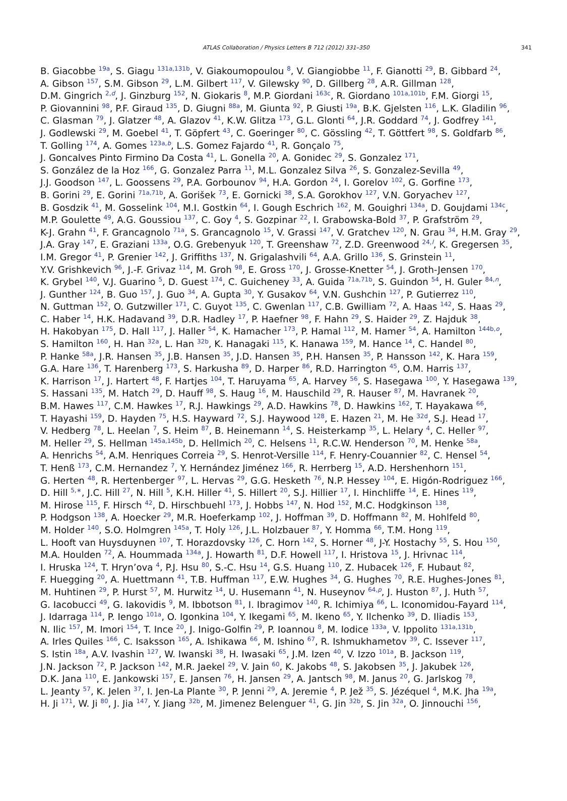ATLAS Collaboration / Physics Letters B 712 (2012) 331–350 341
B. Giacobbe <sup>19a</sup>, S. Giagu <sup>131a,131b</sup>, V. Giakoumopoulou <sup>8</sup>, V. Giangiobbe <sup>11</sup>, F. Gianotti <sup>29</sup>, B. Gibbard <sup>24</sup>,
A. Gibson <sup>157</sup>, S.M. Gibson <sup>29</sup>, L.M. Gilbert <sup>117</sup>, V. Gilewsky <sup>90</sup>, D. Gillberg <sup>28</sup>, A.R. Gillman <sup>128</sup>,
D.M. Gingrich <sup>2,d</sup>, J. Ginzburg <sup>152</sup>, N. Giokaris <sup>8</sup>, M.P. Giordani <sup>163c</sup>, R. Giordano <sup>101a,101b</sup>, F.M. Giorgi <sup>15</sup>,
P. Giovannini <sup>98</sup>, P.F. Giraud <sup>135</sup>, D. Giugni <sup>88a</sup>, M. Giunta <sup>92</sup>, P. Giusti <sup>19a</sup>, B.K. Gjelsten <sup>116</sup>, L.K. Gladilin <sup>96</sup>,
C. Glasman <sup>79</sup>, J. Glatzer <sup>48</sup>, A. Glazov <sup>41</sup>, K.W. Glitza <sup>173</sup>, G.L. Glonti <sup>64</sup>, J.R. Goddard <sup>74</sup>, J. Godfrey <sup>141</sup>,
J. Godlewski <sup>29</sup>, M. Goebel <sup>41</sup>, T. Göpfert <sup>43</sup>, C. Goeringer <sup>80</sup>, C. Gössling <sup>42</sup>, T. Göttfert <sup>98</sup>, S. Goldfarb <sup>86</sup>,
T. Golling <sup>174</sup>, A. Gomes <sup>123a,b</sup>, L.S. Gomez Fajardo <sup>41</sup>, R. Gonçalo <sup>75</sup>,
J. Goncalves Pinto Firmino Da Costa <sup>41</sup>, L. Gonella <sup>20</sup>, A. Gonidec <sup>29</sup>, S. Gonzalez <sup>171</sup>,
S. González de la Hoz <sup>166</sup>, G. Gonzalez Parra <sup>11</sup>, M.L. Gonzalez Silva <sup>26</sup>, S. Gonzalez-Sevilla <sup>49</sup>,
J.J. Goodson <sup>147</sup>, L. Goossens <sup>29</sup>, P.A. Gorbounov <sup>94</sup>, H.A. Gordon <sup>24</sup>, I. Gorelov <sup>102</sup>, G. Gorfine <sup>173</sup>,
B. Gorini <sup>29</sup>, E. Gorini <sup>71a,71b</sup>, A. Gorišek <sup>73</sup>, E. Gornicki <sup>38</sup>, S.A. Gorokhov <sup>127</sup>, V.N. Goryachev <sup>127</sup>,
B. Gosdzik <sup>41</sup>, M. Gosselink <sup>104</sup>, M.I. Gostkin <sup>64</sup>, I. Gough Eschrich <sup>162</sup>, M. Gouighri <sup>134a</sup>, D. Goujdami <sup>134c</sup>,
M.P. Goulette <sup>49</sup>, A.G. Goussiou <sup>137</sup>, C. Goy <sup>4</sup>, S. Gozpinar <sup>22</sup>, I. Grabowska-Bold <sup>37</sup>, P. Grafström <sup>29</sup>,
K-J. Grahn <sup>41</sup>, F. Grancagnolo <sup>71a</sup>, S. Grancagnolo <sup>15</sup>, V. Grassi <sup>147</sup>, V. Gratchev <sup>120</sup>, N. Grau <sup>34</sup>, H.M. Gray <sup>29</sup>,
J.A. Gray <sup>147</sup>, E. Graziani <sup>133a</sup>, O.G. Grebenyuk <sup>120</sup>, T. Greenshaw <sup>72</sup>, Z.D. Greenwood <sup>24,l</sup>, K. Gregersen <sup>35</sup>,
I.M. Gregor <sup>41</sup>, P. Grenier <sup>142</sup>, J. Griffiths <sup>137</sup>, N. Grigalashvili <sup>64</sup>, A.A. Grillo <sup>136</sup>, S. Grinstein <sup>11</sup>,
Y.V. Grishkevich <sup>96</sup>, J.-F. Grivaz <sup>114</sup>, M. Groh <sup>98</sup>, E. Gross <sup>170</sup>, J. Grosse-Knetter <sup>54</sup>, J. Groth-Jensen <sup>170</sup>,
K. Grybel <sup>140</sup>, V.J. Guarino <sup>5</sup>, D. Guest <sup>174</sup>, C. Guicheney <sup>33</sup>, A. Guida <sup>71a,71b</sup>, S. Guindon <sup>54</sup>, H. Guler <sup>84,n</sup>,
J. Gunther <sup>124</sup>, B. Guo <sup>157</sup>, J. Guo <sup>34</sup>, A. Gupta <sup>30</sup>, Y. Gusakov <sup>64</sup>, V.N. Gushchin <sup>127</sup>, P. Gutierrez <sup>110</sup>,
N. Guttman <sup>152</sup>, O. Gutzwiller <sup>171</sup>, C. Guyot <sup>135</sup>, C. Gwenlan <sup>117</sup>, C.B. Gwilliam <sup>72</sup>, A. Haas <sup>142</sup>, S. Haas <sup>29</sup>,
C. Haber <sup>14</sup>, H.K. Hadavand <sup>39</sup>, D.R. Hadley <sup>17</sup>, P. Haefner <sup>98</sup>, F. Hahn <sup>29</sup>, S. Haider <sup>29</sup>, Z. Hajduk <sup>38</sup>,
H. Hakobyan <sup>175</sup>, D. Hall <sup>117</sup>, J. Haller <sup>54</sup>, K. Hamacher <sup>173</sup>, P. Hamal <sup>112</sup>, M. Hamer <sup>54</sup>, A. Hamilton <sup>144b,o</sup>,
S. Hamilton <sup>160</sup>, H. Han <sup>32a</sup>, L. Han <sup>32b</sup>, K. Hanagaki <sup>115</sup>, K. Hanawa <sup>159</sup>, M. Hance <sup>14</sup>, C. Handel <sup>80</sup>,
P. Hanke <sup>58a</sup>, J.R. Hansen <sup>35</sup>, J.B. Hansen <sup>35</sup>, J.D. Hansen <sup>35</sup>, P.H. Hansen <sup>35</sup>, P. Hansson <sup>142</sup>, K. Hara <sup>159</sup>,
G.A. Hare <sup>136</sup>, T. Harenberg <sup>173</sup>, S. Harkusha <sup>89</sup>, D. Harper <sup>86</sup>, R.D. Harrington <sup>45</sup>, O.M. Harris <sup>137</sup>,
K. Harrison <sup>17</sup>, J. Hartert <sup>48</sup>, F. Hartjes <sup>104</sup>, T. Haruyama <sup>65</sup>, A. Harvey <sup>56</sup>, S. Hasegawa <sup>100</sup>, Y. Hasegawa <sup>139</sup>,
S. Hassani <sup>135</sup>, M. Hatch <sup>29</sup>, D. Hauff <sup>98</sup>, S. Haug <sup>16</sup>, M. Hauschild <sup>29</sup>, R. Hauser <sup>87</sup>, M. Havranek <sup>20</sup>,
B.M. Hawes <sup>117</sup>, C.M. Hawkes <sup>17</sup>, R.J. Hawkings <sup>29</sup>, A.D. Hawkins <sup>78</sup>, D. Hawkins <sup>162</sup>, T. Hayakawa <sup>66</sup>,
T. Hayashi <sup>159</sup>, D. Hayden <sup>75</sup>, H.S. Hayward <sup>72</sup>, S.J. Haywood <sup>128</sup>, E. Hazen <sup>21</sup>, M. He <sup>32d</sup>, S.J. Head <sup>17</sup>,
V. Hedberg <sup>78</sup>, L. Heelan <sup>7</sup>, S. Heim <sup>87</sup>, B. Heinemann <sup>14</sup>, S. Heisterkamp <sup>35</sup>, L. Helary <sup>4</sup>, C. Heller <sup>97</sup>,
M. Heller <sup>29</sup>, S. Hellman <sup>145a,145b</sup>, D. Hellmich <sup>20</sup>, C. Helsens <sup>11</sup>, R.C.W. Henderson <sup>70</sup>, M. Henke <sup>58a</sup>,
A. Henrichs <sup>54</sup>, A.M. Henriques Correia <sup>29</sup>, S. Henrot-Versille <sup>114</sup>, F. Henry-Couannier <sup>82</sup>, C. Hensel <sup>54</sup>,
T. Henß <sup>173</sup>, C.M. Hernandez <sup>7</sup>, Y. Hernández Jiménez <sup>166</sup>, R. Herrberg <sup>15</sup>, A.D. Hershenhorn <sup>151</sup>,
G. Herten <sup>48</sup>, R. Hertenberger <sup>97</sup>, L. Hervas <sup>29</sup>, G.G. Hesketh <sup>76</sup>, N.P. Hessey <sup>104</sup>, E. Higón-Rodriguez <sup>166</sup>,
D. Hill <sup>5,∗</sup>, J.C. Hill <sup>27</sup>, N. Hill <sup>5</sup>, K.H. Hiller <sup>41</sup>, S. Hillert <sup>20</sup>, S.J. Hillier <sup>17</sup>, I. Hinchliffe <sup>14</sup>, E. Hines <sup>119</sup>,
M. Hirose <sup>115</sup>, F. Hirsch <sup>42</sup>, D. Hirschbuehl <sup>173</sup>, J. Hobbs <sup>147</sup>, N. Hod <sup>152</sup>, M.C. Hodgkinson <sup>138</sup>,
P. Hodgson <sup>138</sup>, A. Hoecker <sup>29</sup>, M.R. Hoeferkamp <sup>102</sup>, J. Hoffman <sup>39</sup>, D. Hoffmann <sup>82</sup>, M. Hohlfeld <sup>80</sup>,
M. Holder <sup>140</sup>, S.O. Holmgren <sup>145a</sup>, T. Holy <sup>126</sup>, J.L. Holzbauer <sup>87</sup>, Y. Homma <sup>66</sup>, T.M. Hong <sup>119</sup>,
L. Hooft van Huysduynen <sup>107</sup>, T. Horazdovsky <sup>126</sup>, C. Horn <sup>142</sup>, S. Horner <sup>48</sup>, J-Y. Hostachy <sup>55</sup>, S. Hou <sup>150</sup>,
M.A. Houlden <sup>72</sup>, A. Hoummada <sup>134a</sup>, J. Howarth <sup>81</sup>, D.F. Howell <sup>117</sup>, I. Hristova <sup>15</sup>, J. Hrivnac <sup>114</sup>,
I. Hruska <sup>124</sup>, T. Hryn’ova <sup>4</sup>, P.J. Hsu <sup>80</sup>, S.-C. Hsu <sup>14</sup>, G.S. Huang <sup>110</sup>, Z. Hubacek <sup>126</sup>, F. Hubaut <sup>82</sup>,
F. Huegging <sup>20</sup>, A. Huettmann <sup>41</sup>, T.B. Huffman <sup>117</sup>, E.W. Hughes <sup>34</sup>, G. Hughes <sup>70</sup>, R.E. Hughes-Jones <sup>81</sup>,
M. Huhtinen <sup>29</sup>, P. Hurst <sup>57</sup>, M. Hurwitz <sup>14</sup>, U. Husemann <sup>41</sup>, N. Huseynov <sup>64,p</sup>, J. Huston <sup>87</sup>, J. Huth <sup>57</sup>,
G. Iacobucci <sup>49</sup>, G. Iakovidis <sup>9</sup>, M. Ibbotson <sup>81</sup>, I. Ibragimov <sup>140</sup>, R. Ichimiya <sup>66</sup>, L. Iconomidou-Fayard <sup>114</sup>,
J. Idarraga <sup>114</sup>, P. Iengo <sup>101a</sup>, O. Igonkina <sup>104</sup>, Y. Ikegami <sup>65</sup>, M. Ikeno <sup>65</sup>, Y. Ilchenko <sup>39</sup>, D. Iliadis <sup>153</sup>,
N. Ilic <sup>157</sup>, M. Imori <sup>154</sup>, T. Ince <sup>20</sup>, J. Inigo-Golfin <sup>29</sup>, P. Ioannou <sup>8</sup>, M. Iodice <sup>133a</sup>, V. Ippolito <sup>131a,131b</sup>,
A. Irles Quiles <sup>166</sup>, C. Isaksson <sup>165</sup>, A. Ishikawa <sup>66</sup>, M. Ishino <sup>67</sup>, R. Ishmukhametov <sup>39</sup>, C. Issever <sup>117</sup>,
S. Istin <sup>18a</sup>, A.V. Ivashin <sup>127</sup>, W. Iwanski <sup>38</sup>, H. Iwasaki <sup>65</sup>, J.M. Izen <sup>40</sup>, V. Izzo <sup>101a</sup>, B. Jackson <sup>119</sup>,
J.N. Jackson <sup>72</sup>, P. Jackson <sup>142</sup>, M.R. Jaekel <sup>29</sup>, V. Jain <sup>60</sup>, K. Jakobs <sup>48</sup>, S. Jakobsen <sup>35</sup>, J. Jakubek <sup>126</sup>,
D.K. Jana <sup>110</sup>, E. Jankowski <sup>157</sup>, E. Jansen <sup>76</sup>, H. Jansen <sup>29</sup>, A. Jantsch <sup>98</sup>, M. Janus <sup>20</sup>, G. Jarlskog <sup>78</sup>,
L. Jeanty <sup>57</sup>, K. Jelen <sup>37</sup>, I. Jen-La Plante <sup>30</sup>, P. Jenni <sup>29</sup>, A. Jeremie <sup>4</sup>, P. Jež <sup>35</sup>, S. Jézéquel <sup>4</sup>, M.K. Jha <sup>19a</sup>,
H. Ji <sup>171</sup>, W. Ji <sup>80</sup>, J. Jia <sup>147</sup>, Y. Jiang <sup>32b</sup>, M. Jimenez Belenguer <sup>41</sup>, G. Jin <sup>32b</sup>, S. Jin <sup>32a</sup>, O. Jinnouchi <sup>156</sup>,